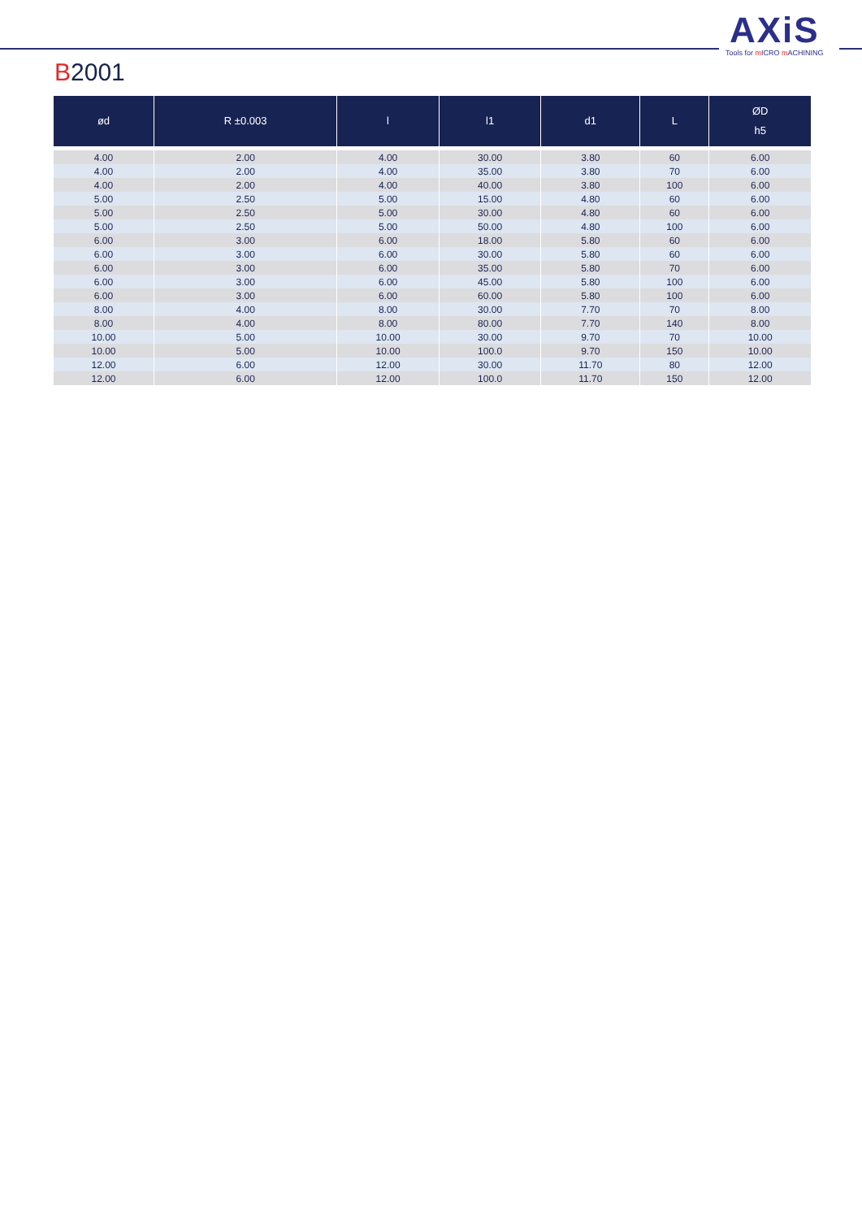AXiS
Tools for m ICRO m ACHINING
B2001
| ød | R ±0.003 | l | l1 | d1 | L | ØD h5 |
| --- | --- | --- | --- | --- | --- | --- |
| 4.00 | 2.00 | 4.00 | 30.00 | 3.80 | 60 | 6.00 |
| 4.00 | 2.00 | 4.00 | 35.00 | 3.80 | 70 | 6.00 |
| 4.00 | 2.00 | 4.00 | 40.00 | 3.80 | 100 | 6.00 |
| 5.00 | 2.50 | 5.00 | 15.00 | 4.80 | 60 | 6.00 |
| 5.00 | 2.50 | 5.00 | 30.00 | 4.80 | 60 | 6.00 |
| 5.00 | 2.50 | 5.00 | 50.00 | 4.80 | 100 | 6.00 |
| 6.00 | 3.00 | 6.00 | 18.00 | 5.80 | 60 | 6.00 |
| 6.00 | 3.00 | 6.00 | 30.00 | 5.80 | 60 | 6.00 |
| 6.00 | 3.00 | 6.00 | 35.00 | 5.80 | 70 | 6.00 |
| 6.00 | 3.00 | 6.00 | 45.00 | 5.80 | 100 | 6.00 |
| 6.00 | 3.00 | 6.00 | 60.00 | 5.80 | 100 | 6.00 |
| 8.00 | 4.00 | 8.00 | 30.00 | 7.70 | 70 | 8.00 |
| 8.00 | 4.00 | 8.00 | 80.00 | 7.70 | 140 | 8.00 |
| 10.00 | 5.00 | 10.00 | 30.00 | 9.70 | 70 | 10.00 |
| 10.00 | 5.00 | 10.00 | 100.0 | 9.70 | 150 | 10.00 |
| 12.00 | 6.00 | 12.00 | 30.00 | 11.70 | 80 | 12.00 |
| 12.00 | 6.00 | 12.00 | 100.0 | 11.70 | 150 | 12.00 |